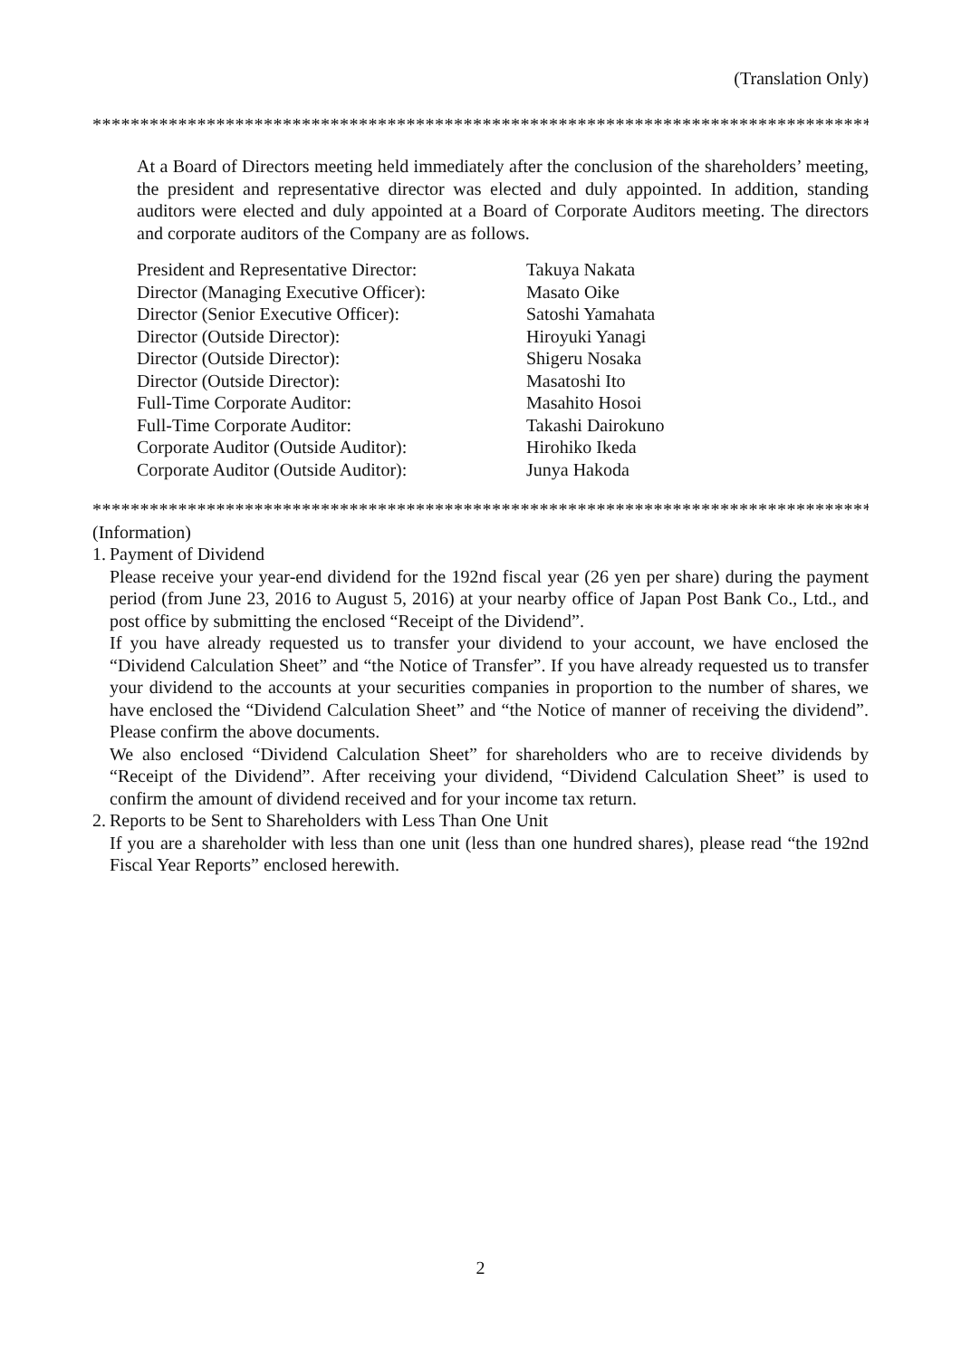(Translation Only)
**********************************************************************************
At a Board of Directors meeting held immediately after the conclusion of the shareholders’ meeting, the president and representative director was elected and duly appointed. In addition, standing auditors were elected and duly appointed at a Board of Corporate Auditors meeting. The directors and corporate auditors of the Company are as follows.
| President and Representative Director: | Takuya Nakata |
| Director (Managing Executive Officer): | Masato Oike |
| Director (Senior Executive Officer): | Satoshi Yamahata |
| Director (Outside Director): | Hiroyuki Yanagi |
| Director (Outside Director): | Shigeru Nosaka |
| Director (Outside Director): | Masatoshi Ito |
| Full-Time Corporate Auditor: | Masahito Hosoi |
| Full-Time Corporate Auditor: | Takashi Dairokuno |
| Corporate Auditor (Outside Auditor): | Hirohiko Ikeda |
| Corporate Auditor (Outside Auditor): | Junya Hakoda |
**********************************************************************************
(Information)
1.
Payment of Dividend
Please receive your year-end dividend for the 192nd fiscal year (26 yen per share) during the payment period (from June 23, 2016 to August 5, 2016) at your nearby office of Japan Post Bank Co., Ltd., and post office by submitting the enclosed “Receipt of the Dividend”.
If you have already requested us to transfer your dividend to your account, we have enclosed the “Dividend Calculation Sheet” and “the Notice of Transfer”. If you have already requested us to transfer your dividend to the accounts at your securities companies in proportion to the number of shares, we have enclosed the “Dividend Calculation Sheet” and “the Notice of manner of receiving the dividend”. Please confirm the above documents.
We also enclosed “Dividend Calculation Sheet” for shareholders who are to receive dividends by “Receipt of the Dividend”. After receiving your dividend, “Dividend Calculation Sheet” is used to confirm the amount of dividend received and for your income tax return.
2.
Reports to be Sent to Shareholders with Less Than One Unit
If you are a shareholder with less than one unit (less than one hundred shares), please read “the 192nd Fiscal Year Reports” enclosed herewith.
2